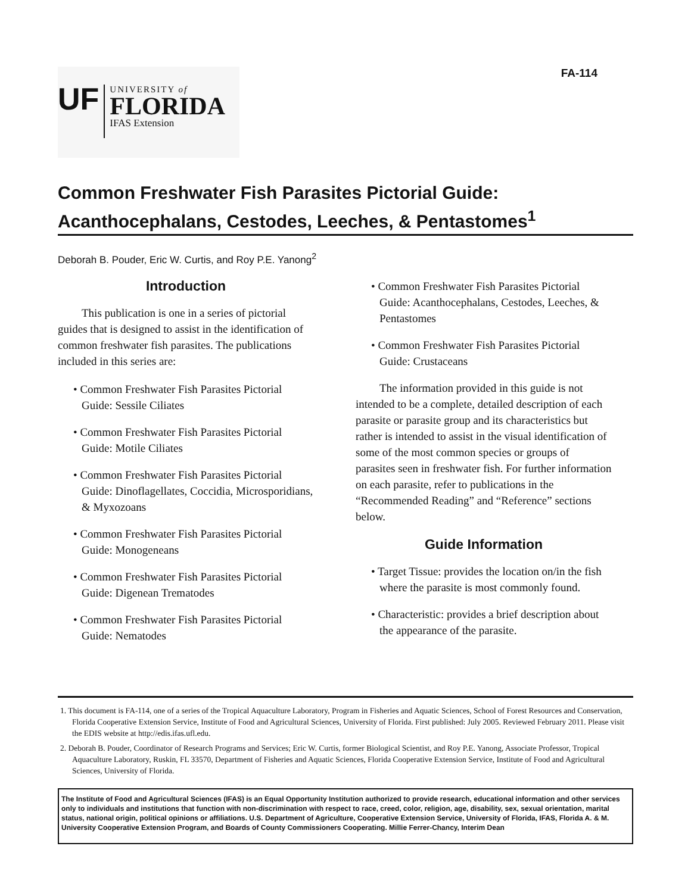FA-114
UF
UNIVERSITY of
FLORIDA
IFAS Extension
Common Freshwater Fish Parasites Pictorial Guide: Acanthocephalans, Cestodes, Leeches, & Pentastomes<sup>1</sup>
Deborah B. Pouder, Eric W. Curtis, and Roy P.E. Yanong<sup>2</sup>
Introduction
This publication is one in a series of pictorial guides that is designed to assist in the identification of common freshwater fish parasites. The publications included in this series are:
• Common Freshwater Fish Parasites Pictorial Guide: Sessile Ciliates
• Common Freshwater Fish Parasites Pictorial Guide: Motile Ciliates
• Common Freshwater Fish Parasites Pictorial Guide: Dinoflagellates, Coccidia, Microsporidians, & Myxozoans
• Common Freshwater Fish Parasites Pictorial Guide: Monogeneans
• Common Freshwater Fish Parasites Pictorial Guide: Digenean Trematodes
• Common Freshwater Fish Parasites Pictorial Guide: Nematodes
• Common Freshwater Fish Parasites Pictorial Guide: Acanthocephalans, Cestodes, Leeches, & Pentastomes
• Common Freshwater Fish Parasites Pictorial Guide: Crustaceans
The information provided in this guide is not intended to be a complete, detailed description of each parasite or parasite group and its characteristics but rather is intended to assist in the visual identification of some of the most common species or groups of parasites seen in freshwater fish. For further information on each parasite, refer to publications in the “Recommended Reading” and “Reference” sections below.
Guide Information
• Target Tissue: provides the location on/in the fish where the parasite is most commonly found.
• Characteristic: provides a brief description about the appearance of the parasite.
1. This document is FA-114, one of a series of the Tropical Aquaculture Laboratory, Program in Fisheries and Aquatic Sciences, School of Forest Resources and Conservation, Florida Cooperative Extension Service, Institute of Food and Agricultural Sciences, University of Florida. First published: July 2005. Reviewed February 2011. Please visit the EDIS website at http://edis.ifas.ufl.edu.
2. Deborah B. Pouder, Coordinator of Research Programs and Services; Eric W. Curtis, former Biological Scientist, and Roy P.E. Yanong, Associate Professor, Tropical Aquaculture Laboratory, Ruskin, FL 33570, Department of Fisheries and Aquatic Sciences, Florida Cooperative Extension Service, Institute of Food and Agricultural Sciences, University of Florida.
The Institute of Food and Agricultural Sciences (IFAS) is an Equal Opportunity Institution authorized to provide research, educational information and other services only to individuals and institutions that function with non-discrimination with respect to race, creed, color, religion, age, disability, sex, sexual orientation, marital status, national origin, political opinions or affiliations. U.S. Department of Agriculture, Cooperative Extension Service, University of Florida, IFAS, Florida A. & M. University Cooperative Extension Program, and Boards of County Commissioners Cooperating. Millie Ferrer-Chancy, Interim Dean